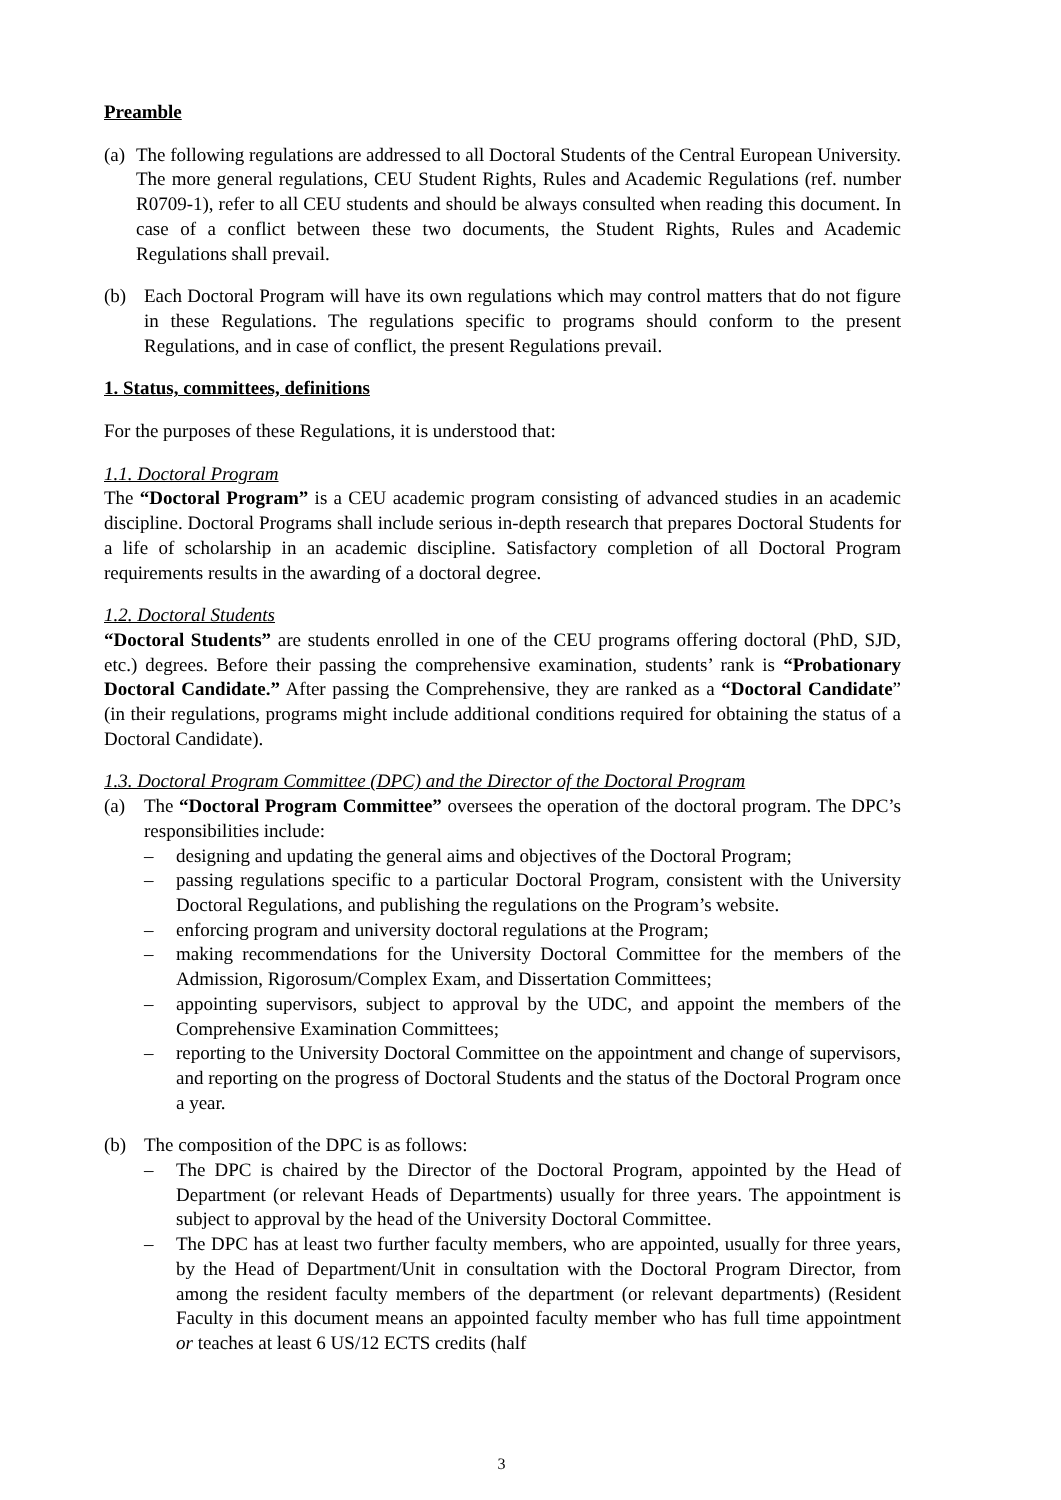Preamble
(a)
The following regulations are addressed to all Doctoral Students of the Central European University. The more general regulations, CEU Student Rights, Rules and Academic Regulations (ref. number R0709-1), refer to all CEU students and should be always consulted when reading this document. In case of a conflict between these two documents, the Student Rights, Rules and Academic Regulations shall prevail.
(b) Each Doctoral Program will have its own regulations which may control matters that do not figure in these Regulations. The regulations specific to programs should conform to the present Regulations, and in case of conflict, the present Regulations prevail.
1. Status, committees, definitions
For the purposes of these Regulations, it is understood that:
1.1. Doctoral Program
The “Doctoral Program” is a CEU academic program consisting of advanced studies in an academic discipline. Doctoral Programs shall include serious in-depth research that prepares Doctoral Students for a life of scholarship in an academic discipline. Satisfactory completion of all Doctoral Program requirements results in the awarding of a doctoral degree.
1.2. Doctoral Students
“Doctoral Students” are students enrolled in one of the CEU programs offering doctoral (PhD, SJD, etc.) degrees. Before their passing the comprehensive examination, students’ rank is “Probationary Doctoral Candidate.” After passing the Comprehensive, they are ranked as a “Doctoral Candidate” (in their regulations, programs might include additional conditions required for obtaining the status of a Doctoral Candidate).
1.3. Doctoral Program Committee (DPC) and the Director of the Doctoral Program
(a) The “Doctoral Program Committee” oversees the operation of the doctoral program. The DPC’s responsibilities include:
– designing and updating the general aims and objectives of the Doctoral Program;
– passing regulations specific to a particular Doctoral Program, consistent with the University Doctoral Regulations, and publishing the regulations on the Program’s website.
– enforcing program and university doctoral regulations at the Program;
– making recommendations for the University Doctoral Committee for the members of the Admission, Rigorosum/Complex Exam, and Dissertation Committees;
– appointing supervisors, subject to approval by the UDC, and appoint the members of the Comprehensive Examination Committees;
– reporting to the University Doctoral Committee on the appointment and change of supervisors, and reporting on the progress of Doctoral Students and the status of the Doctoral Program once a year.
(b) The composition of the DPC is as follows:
– The DPC is chaired by the Director of the Doctoral Program, appointed by the Head of Department (or relevant Heads of Departments) usually for three years. The appointment is subject to approval by the head of the University Doctoral Committee.
– The DPC has at least two further faculty members, who are appointed, usually for three years, by the Head of Department/Unit in consultation with the Doctoral Program Director, from among the resident faculty members of the department (or relevant departments) (Resident Faculty in this document means an appointed faculty member who has full time appointment or teaches at least 6 US/12 ECTS credits (half
3